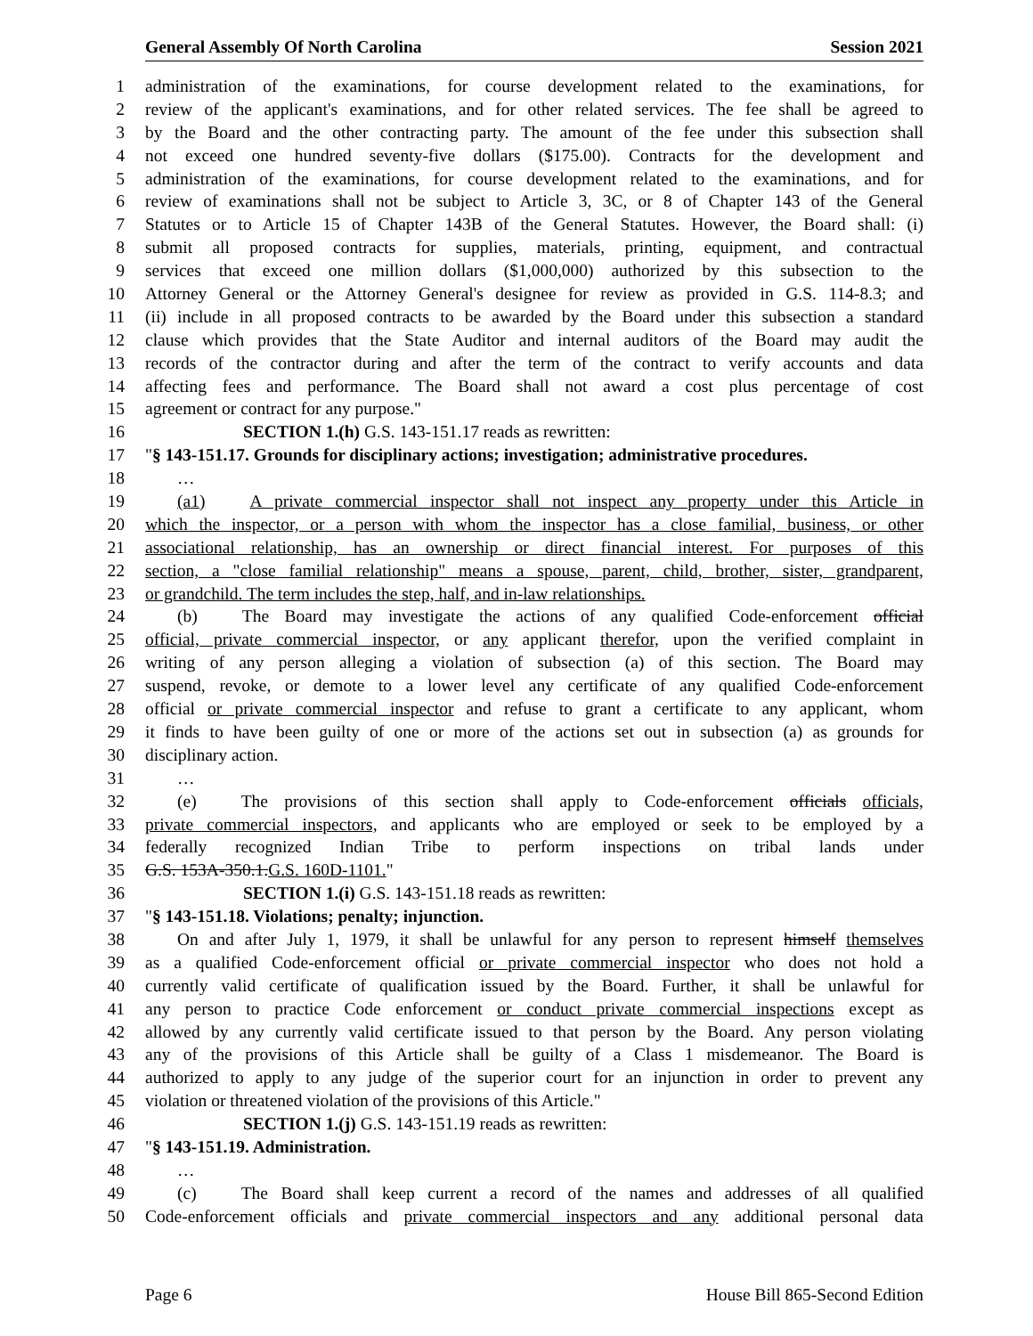General Assembly Of North Carolina Session 2021
1 administration of the examinations, for course development related to the examinations, for
2 review of the applicant's examinations, and for other related services. The fee shall be agreed to
3 by the Board and the other contracting party. The amount of the fee under this subsection shall
4 not exceed one hundred seventy-five dollars ($175.00). Contracts for the development and
5 administration of the examinations, for course development related to the examinations, and for
6 review of examinations shall not be subject to Article 3, 3C, or 8 of Chapter 143 of the General
7 Statutes or to Article 15 of Chapter 143B of the General Statutes. However, the Board shall: (i)
8 submit all proposed contracts for supplies, materials, printing, equipment, and contractual
9 services that exceed one million dollars ($1,000,000) authorized by this subsection to the
10 Attorney General or the Attorney General's designee for review as provided in G.S. 114-8.3; and
11 (ii) include in all proposed contracts to be awarded by the Board under this subsection a standard
12 clause which provides that the State Auditor and internal auditors of the Board may audit the
13 records of the contractor during and after the term of the contract to verify accounts and data
14 affecting fees and performance. The Board shall not award a cost plus percentage of cost
15 agreement or contract for any purpose."
16 SECTION 1.(h) G.S. 143-151.17 reads as rewritten:
17 "§ 143-151.17. Grounds for disciplinary actions; investigation; administrative procedures.
18 …
19 (a1) A private commercial inspector shall not inspect any property under this Article in
20 which the inspector, or a person with whom the inspector has a close familial, business, or other
21 associational relationship, has an ownership or direct financial interest. For purposes of this
22 section, a "close familial relationship" means a spouse, parent, child, brother, sister, grandparent,
23 or grandchild. The term includes the step, half, and in-law relationships.
24 (b) The Board may investigate the actions of any qualified Code-enforcement official
25 official, private commercial inspector, or any applicant therefor, upon the verified complaint in
26 writing of any person alleging a violation of subsection (a) of this section. The Board may
27 suspend, revoke, or demote to a lower level any certificate of any qualified Code-enforcement
28 official or private commercial inspector and refuse to grant a certificate to any applicant, whom
29 it finds to have been guilty of one or more of the actions set out in subsection (a) as grounds for
30 disciplinary action.
31 …
32 (e) The provisions of this section shall apply to Code-enforcement officials officials,
33 private commercial inspectors, and applicants who are employed or seek to be employed by a
34 federally recognized Indian Tribe to perform inspections on tribal lands under
35 G.S. 153A-350.1.G.S. 160D-1101."
36 SECTION 1.(i) G.S. 143-151.18 reads as rewritten:
37 "§ 143-151.18. Violations; penalty; injunction.
38 On and after July 1, 1979, it shall be unlawful for any person to represent himself themselves
39 as a qualified Code-enforcement official or private commercial inspector who does not hold a
40 currently valid certificate of qualification issued by the Board. Further, it shall be unlawful for
41 any person to practice Code enforcement or conduct private commercial inspections except as
42 allowed by any currently valid certificate issued to that person by the Board. Any person violating
43 any of the provisions of this Article shall be guilty of a Class 1 misdemeanor. The Board is
44 authorized to apply to any judge of the superior court for an injunction in order to prevent any
45 violation or threatened violation of the provisions of this Article."
46 SECTION 1.(j) G.S. 143-151.19 reads as rewritten:
47 "§ 143-151.19. Administration.
48 …
49 (c) The Board shall keep current a record of the names and addresses of all qualified
50 Code-enforcement officials and private commercial inspectors and any additional personal data
Page 6 House Bill 865-Second Edition